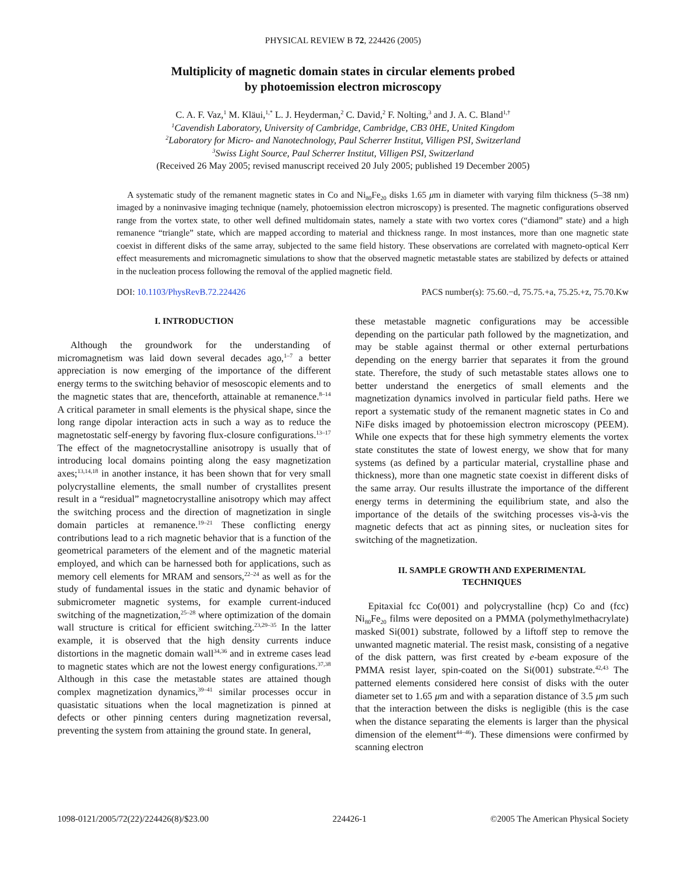PHYSICAL REVIEW B 72, 224426 (2005)
Multiplicity of magnetic domain states in circular elements probed
by photoemission electron microscopy
C. A. F. Vaz,<sup>1</sup> M. Kläui,<sup>1,*</sup> L. J. Heyderman,<sup>2</sup> C. David,<sup>2</sup> F. Nolting,<sup>3</sup> and J. A. C. Bland<sup>1,†</sup>
<sup>1</sup> Cavendish Laboratory, University of Cambridge, Cambridge, CB3 0HE, United Kingdom
<sup>2</sup> Laboratory for Micro- and Nanotechnology, Paul Scherrer Institut, Villigen PSI, Switzerland
<sup>3</sup> Swiss Light Source, Paul Scherrer Institut, Villigen PSI, Switzerland
(Received 26 May 2005; revised manuscript received 20 July 2005; published 19 December 2005)
A systematic study of the remanent magnetic states in Co and Ni<sub>80</sub>Fe<sub>20</sub> disks 1.65 μm in diameter with varying film thickness (5–38 nm) imaged by a noninvasive imaging technique (namely, photoemission electron microscopy) is presented. The magnetic configurations observed range from the vortex state, to other well defined multidomain states, namely a state with two vortex cores (“diamond” state) and a high remanence “triangle” state, which are mapped according to material and thickness range. In most instances, more than one magnetic state coexist in different disks of the same array, subjected to the same field history. These observations are correlated with magneto-optical Kerr effect measurements and micromagnetic simulations to show that the observed magnetic metastable states are stabilized by defects or attained in the nucleation process following the removal of the applied magnetic field.
DOI: 10.1103/PhysRevB.72.224426 PACS number(s): 75.60.−d, 75.75.+a, 75.25.+z, 75.70.Kw
I. INTRODUCTION
Although the groundwork for the understanding of micromagnetism was laid down several decades ago,<sup>1–7</sup> a better appreciation is now emerging of the importance of the different energy terms to the switching behavior of mesoscopic elements and to the magnetic states that are, thenceforth, attainable at remanence.<sup>8–14</sup> A critical parameter in small elements is the physical shape, since the long range dipolar interaction acts in such a way as to reduce the magnetostatic self-energy by favoring flux-closure configurations.<sup>13–17</sup> The effect of the magnetocrystalline anisotropy is usually that of introducing local domains pointing along the easy magnetization axes;<sup>13,14,18</sup> in another instance, it has been shown that for very small polycrystalline elements, the small number of crystallites present result in a “residual” magnetocrystalline anisotropy which may affect the switching process and the direction of magnetization in single domain particles at remanence.<sup>19–21</sup> These conflicting energy contributions lead to a rich magnetic behavior that is a function of the geometrical parameters of the element and of the magnetic material employed, and which can be harnessed both for applications, such as memory cell elements for MRAM and sensors,<sup>22–24</sup> as well as for the study of fundamental issues in the static and dynamic behavior of submicrometer magnetic systems, for example current-induced switching of the magnetization,<sup>25–28</sup> where optimization of the domain wall structure is critical for efficient switching.<sup>23,29–35</sup> In the latter example, it is observed that the high density currents induce distortions in the magnetic domain wall<sup>34,36</sup> and in extreme cases lead to magnetic states which are not the lowest energy configurations.<sup>37,38</sup> Although in this case the metastable states are attained though complex magnetization dynamics,<sup>39–41</sup> similar processes occur in quasistatic situations when the local magnetization is pinned at defects or other pinning centers during magnetization reversal, preventing the system from attaining the ground state. In general,
these metastable magnetic configurations may be accessible depending on the particular path followed by the magnetization, and may be stable against thermal or other external perturbations depending on the energy barrier that separates it from the ground state. Therefore, the study of such metastable states allows one to better understand the energetics of small elements and the magnetization dynamics involved in particular field paths. Here we report a systematic study of the remanent magnetic states in Co and NiFe disks imaged by photoemission electron microscopy (PEEM). While one expects that for these high symmetry elements the vortex state constitutes the state of lowest energy, we show that for many systems (as defined by a particular material, crystalline phase and thickness), more than one magnetic state coexist in different disks of the same array. Our results illustrate the importance of the different energy terms in determining the equilibrium state, and also the importance of the details of the switching processes vis-à-vis the magnetic defects that act as pinning sites, or nucleation sites for switching of the magnetization.
II. SAMPLE GROWTH AND EXPERIMENTAL
TECHNIQUES
Epitaxial fcc Co(001) and polycrystalline (hcp) Co and (fcc) Ni<sub>80</sub>Fe<sub>20</sub> films were deposited on a PMMA (polymethylmethacrylate) masked Si(001) substrate, followed by a liftoff step to remove the unwanted magnetic material. The resist mask, consisting of a negative of the disk pattern, was first created by e-beam exposure of the PMMA resist layer, spin-coated on the Si(001) substrate.<sup>42,43</sup> The patterned elements considered here consist of disks with the outer diameter set to 1.65 μm and with a separation distance of 3.5 μm such that the interaction between the disks is negligible (this is the case when the distance separating the elements is larger than the physical dimension of the element<sup>44–46</sup>). These dimensions were confirmed by scanning electron
1098-0121/2005/72(22)/224426(8)/$23.00 224426-1 ©2005 The American Physical Society